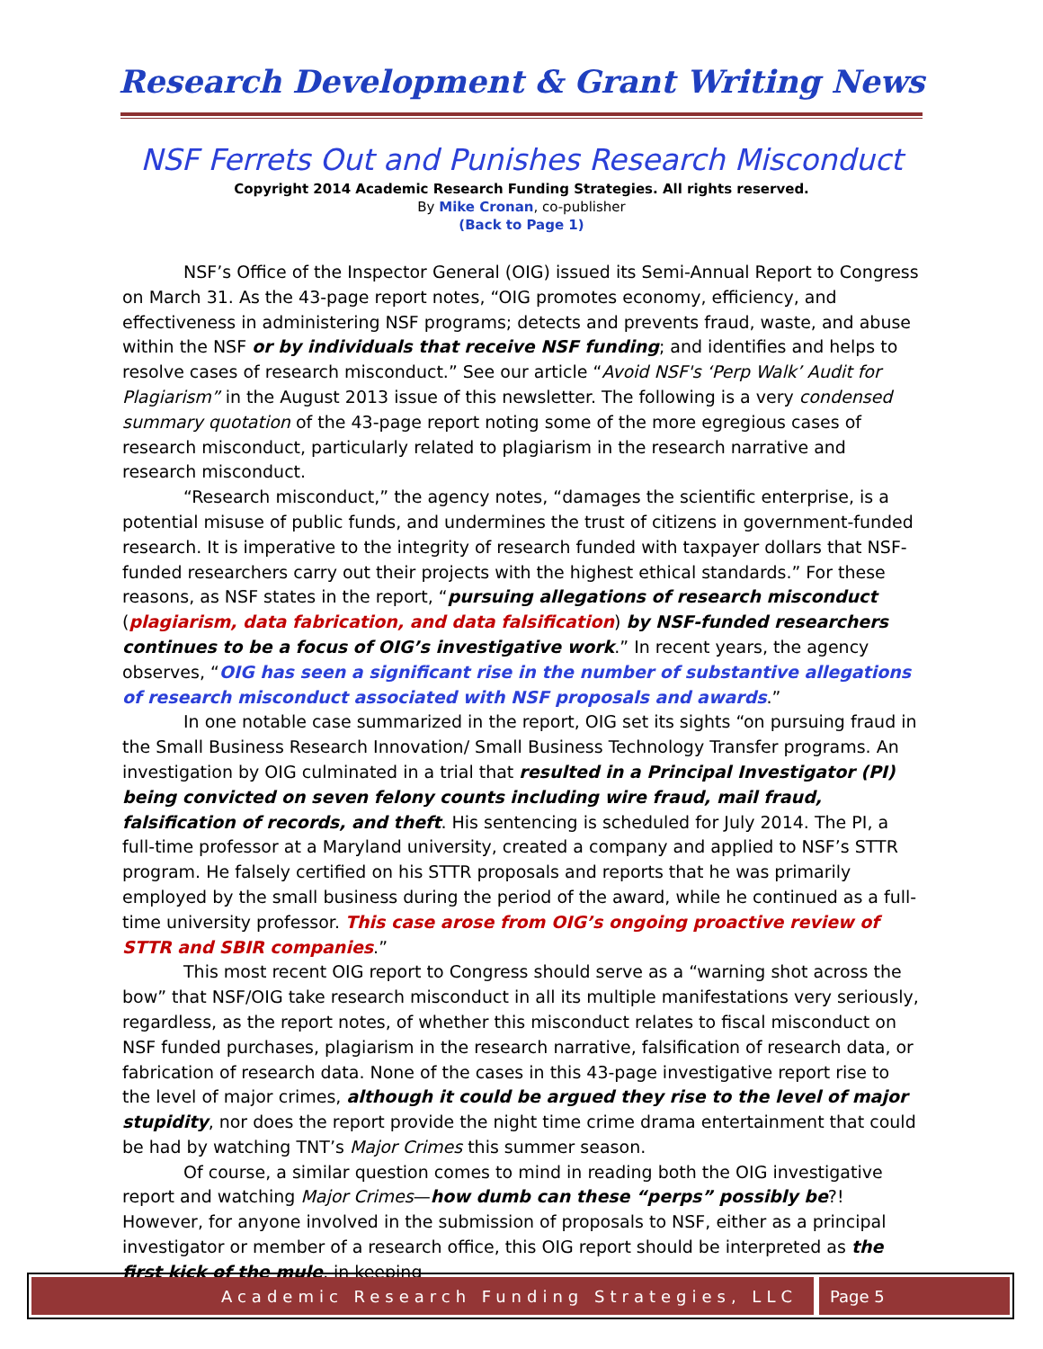Research Development & Grant Writing News
NSF Ferrets Out and Punishes Research Misconduct
Copyright 2014 Academic Research Funding Strategies. All rights reserved.
By Mike Cronan, co-publisher
(Back to Page 1)
NSF’s Office of the Inspector General (OIG) issued its Semi-Annual Report to Congress on March 31. As the 43-page report notes, “OIG promotes economy, efficiency, and effectiveness in administering NSF programs; detects and prevents fraud, waste, and abuse within the NSF or by individuals that receive NSF funding; and identifies and helps to resolve cases of research misconduct.” See our article “Avoid NSF's ‘Perp Walk’ Audit for Plagiarism” in the August 2013 issue of this newsletter. The following is a very condensed summary quotation of the 43-page report noting some of the more egregious cases of research misconduct, particularly related to plagiarism in the research narrative and research misconduct.
“Research misconduct,” the agency notes, “damages the scientific enterprise, is a potential misuse of public funds, and undermines the trust of citizens in government-funded research. It is imperative to the integrity of research funded with taxpayer dollars that NSF-funded researchers carry out their projects with the highest ethical standards.” For these reasons, as NSF states in the report, “pursuing allegations of research misconduct (plagiarism, data fabrication, and data falsification) by NSF-funded researchers continues to be a focus of OIG’s investigative work.” In recent years, the agency observes, “OIG has seen a significant rise in the number of substantive allegations of research misconduct associated with NSF proposals and awards.”
In one notable case summarized in the report, OIG set its sights “on pursuing fraud in the Small Business Research Innovation/ Small Business Technology Transfer programs. An investigation by OIG culminated in a trial that resulted in a Principal Investigator (PI) being convicted on seven felony counts including wire fraud, mail fraud, falsification of records, and theft. His sentencing is scheduled for July 2014. The PI, a full-time professor at a Maryland university, created a company and applied to NSF’s STTR program. He falsely certified on his STTR proposals and reports that he was primarily employed by the small business during the period of the award, while he continued as a full-time university professor. This case arose from OIG’s ongoing proactive review of STTR and SBIR companies.”
This most recent OIG report to Congress should serve as a “warning shot across the bow” that NSF/OIG take research misconduct in all its multiple manifestations very seriously, regardless, as the report notes, of whether this misconduct relates to fiscal misconduct on NSF funded purchases, plagiarism in the research narrative, falsification of research data, or fabrication of research data. None of the cases in this 43-page investigative report rise to the level of major crimes, although it could be argued they rise to the level of major stupidity, nor does the report provide the night time crime drama entertainment that could be had by watching TNT’s Major Crimes this summer season.
Of course, a similar question comes to mind in reading both the OIG investigative report and watching Major Crimes—how dumb can these “perps” possibly be?! However, for anyone involved in the submission of proposals to NSF, either as a principal investigator or member of a research office, this OIG report should be interpreted as the first kick of the mule, in keeping
Academic Research Funding Strategies, LLC
Page 5